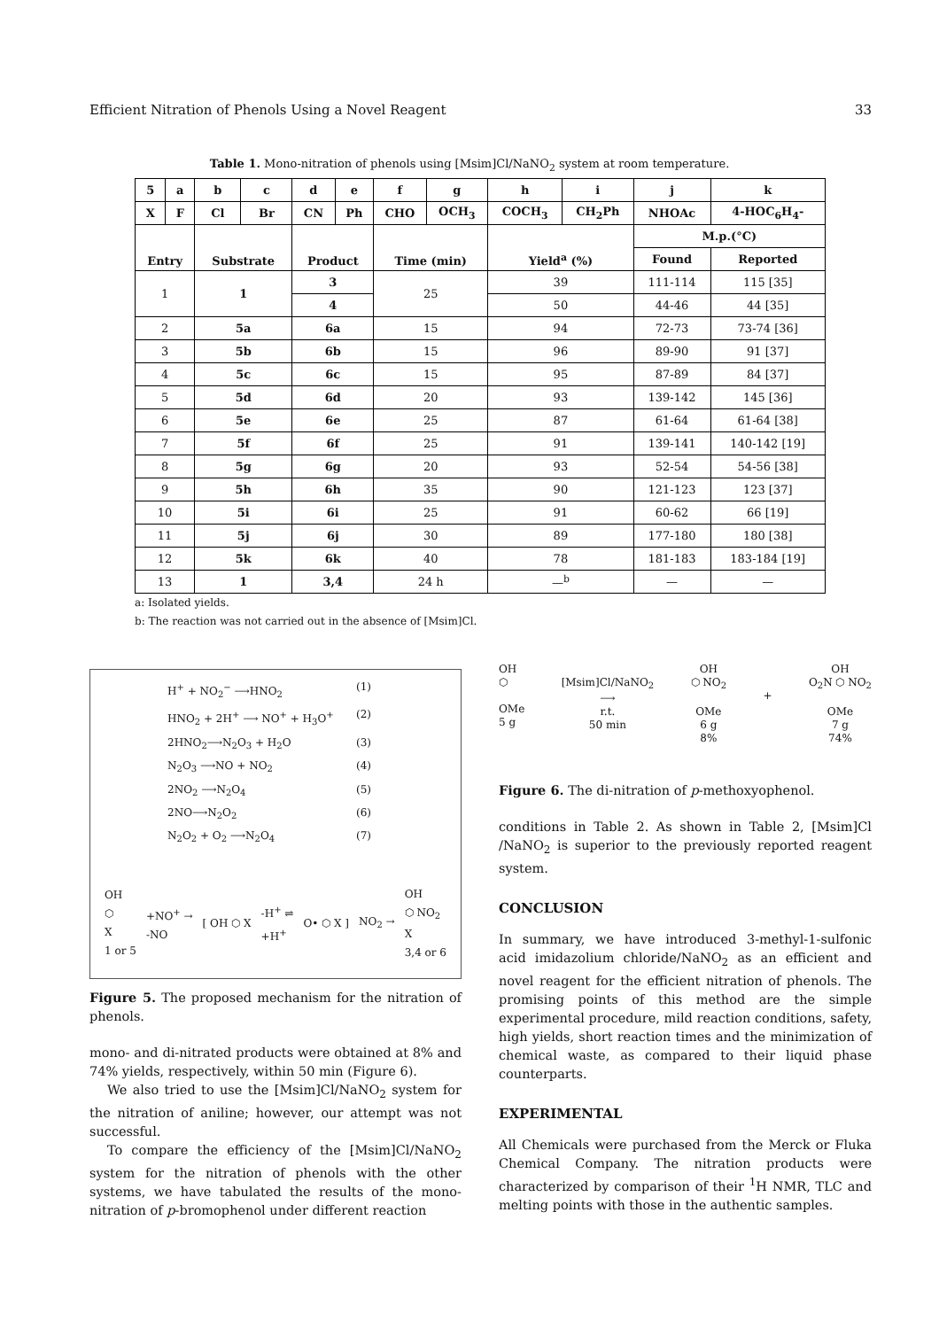Efficient Nitration of Phenols Using a Novel Reagent 33
Table 1. Mono-nitration of phenols using [Msim]Cl/NaNO<sub>2</sub> system at room temperature.
| 5 | a | b | c | d | e | f | g | h | i | j | k |
| --- | --- | --- | --- | --- | --- | --- | --- | --- | --- | --- | --- |
| X | F | Cl | Br | CN | Ph | CHO | OCH<sub>3</sub> | COCH<sub>3</sub> | CH<sub>2</sub>Ph | NHOAc | 4-HOC<sub>6</sub>H<sub>4</sub>- |
| Entry | | Substrate | | Product | | Time (min) | | Yield<sup>a</sup> (%) | | M.p.(°C) | |
| | | | | | | | | | | Found | Reported |
| 1 | | 1 | | 3 | | 25 | | 39 | | 111-114 | 115 [35] |
| | | | | 4 | | | | 50 | | 44-46 | 44 [35] |
| 2 | | 5a | | 6a | | 15 | | 94 | | 72-73 | 73-74 [36] |
| 3 | | 5b | | 6b | | 15 | | 96 | | 89-90 | 91 [37] |
| 4 | | 5c | | 6c | | 15 | | 95 | | 87-89 | 84 [37] |
| 5 | | 5d | | 6d | | 20 | | 93 | | 139-142 | 145 [36] |
| 6 | | 5e | | 6e | | 25 | | 87 | | 61-64 | 61-64 [38] |
| 7 | | 5f | | 6f | | 25 | | 91 | | 139-141 | 140-142 [19] |
| 8 | | 5g | | 6g | | 20 | | 93 | | 52-54 | 54-56 [38] |
| 9 | | 5h | | 6h | | 35 | | 90 | | 121-123 | 123 [37] |
| 10 | | 5i | | 6i | | 25 | | 91 | | 60-62 | 66 [19] |
| 11 | | 5j | | 6j | | 30 | | 89 | | 177-180 | 180 [38] |
| 12 | | 5k | | 6k | | 40 | | 78 | | 181-183 | 183-184 [19] |
| 13 | | 1 | | 3,4 | | 24 h | | —<sup>b</sup> | | — | — |
a: Isolated yields.
b: The reaction was not carried out in the absence of [Msim]Cl.
H<sup>+</sup> + NO<sub>2</sub><sup>−</sup> ⟶HNO<sub>2</sub> (1)
HNO<sub>2</sub> + 2H<sup>+</sup> ⟶ NO<sup>+</sup> + H<sub>3</sub>O<sup>+</sup> (2)
2HNO<sub>2</sub>⟶N<sub>2</sub>O<sub>3</sub> + H<sub>2</sub>O (3)
N<sub>2</sub>O<sub>3</sub> ⟶NO + NO<sub>2</sub> (4)
2NO<sub>2</sub> ⟶N<sub>2</sub>O<sub>4</sub> (5)
2NO⟶N<sub>2</sub>O<sub>2</sub> (6)
N<sub>2</sub>O<sub>2</sub> + O<sub>2</sub> ⟶N<sub>2</sub>O<sub>4</sub> (7)
OH
⬡
X
1 or 5 +NO<sup>+</sup> →
-NO [ OH ⬡ X -H<sup>+</sup> ⇌
+H<sup>+</sup> O• ⬡ X ] NO<sub>2</sub> → OH
⬡ NO<sub>2</sub>
X
3,4 or 6
Figure 5. The proposed mechanism for the nitration of phenols.
mono- and di-nitrated products were obtained at 8% and 74% yields, respectively, within 50 min (Figure 6).
We also tried to use the [Msim]Cl/NaNO<sub>2</sub> system for the nitration of aniline; however, our attempt was not successful.
To compare the efficiency of the [Msim]Cl/NaNO<sub>2</sub> system for the nitration of phenols with the other systems, we have tabulated the results of the mono-nitration of p-bromophenol under different reaction
OH
⬡
OMe
5 g
[Msim]Cl/NaNO<sub>2</sub>
⟶
r.t.
50 min OH
⬡ NO<sub>2</sub>
OMe
6 g
8%
+ OH
O<sub>2</sub>N ⬡ NO<sub>2</sub>
OMe
7 g
74%
Figure 6. The di-nitration of p-methoxyophenol.
conditions in Table 2. As shown in Table 2, [Msim]Cl /NaNO<sub>2</sub> is superior to the previously reported reagent system.
CONCLUSION
In summary, we have introduced 3-methyl-1-sulfonic acid imidazolium chloride/NaNO<sub>2</sub> as an efficient and novel reagent for the efficient nitration of phenols. The promising points of this method are the simple experimental procedure, mild reaction conditions, safety, high yields, short reaction times and the minimization of chemical waste, as compared to their liquid phase counterparts.
EXPERIMENTAL
All Chemicals were purchased from the Merck or Fluka Chemical Company. The nitration products were characterized by comparison of their <sup>1</sup>H NMR, TLC and melting points with those in the authentic samples.